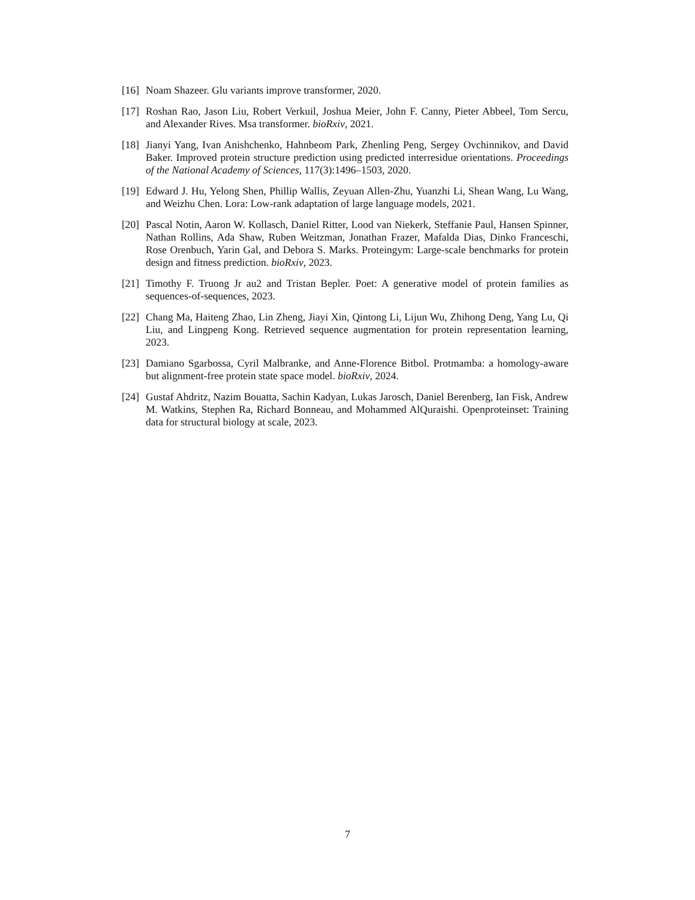[16]
Noam Shazeer. Glu variants improve transformer, 2020.
[17]
Roshan Rao, Jason Liu, Robert Verkuil, Joshua Meier, John F. Canny, Pieter Abbeel, Tom Sercu, and Alexander Rives. Msa transformer. bioRxiv, 2021.
[18]
Jianyi Yang, Ivan Anishchenko, Hahnbeom Park, Zhenling Peng, Sergey Ovchinnikov, and David Baker. Improved protein structure prediction using predicted interresidue orientations. Proceedings of the National Academy of Sciences, 117(3):1496–1503, 2020.
[19]
Edward J. Hu, Yelong Shen, Phillip Wallis, Zeyuan Allen-Zhu, Yuanzhi Li, Shean Wang, Lu Wang, and Weizhu Chen. Lora: Low-rank adaptation of large language models, 2021.
[20]
Pascal Notin, Aaron W. Kollasch, Daniel Ritter, Lood van Niekerk, Steffanie Paul, Hansen Spinner, Nathan Rollins, Ada Shaw, Ruben Weitzman, Jonathan Frazer, Mafalda Dias, Dinko Franceschi, Rose Orenbuch, Yarin Gal, and Debora S. Marks. Proteingym: Large-scale benchmarks for protein design and fitness prediction. bioRxiv, 2023.
[21]
Timothy F. Truong Jr au2 and Tristan Bepler. Poet: A generative model of protein families as sequences-of-sequences, 2023.
[22]
Chang Ma, Haiteng Zhao, Lin Zheng, Jiayi Xin, Qintong Li, Lijun Wu, Zhihong Deng, Yang Lu, Qi Liu, and Lingpeng Kong. Retrieved sequence augmentation for protein representation learning, 2023.
[23]
Damiano Sgarbossa, Cyril Malbranke, and Anne-Florence Bitbol. Protmamba: a homology-aware but alignment-free protein state space model. bioRxiv, 2024.
[24]
Gustaf Ahdritz, Nazim Bouatta, Sachin Kadyan, Lukas Jarosch, Daniel Berenberg, Ian Fisk, Andrew M. Watkins, Stephen Ra, Richard Bonneau, and Mohammed AlQuraishi. Openproteinset: Training data for structural biology at scale, 2023.
7